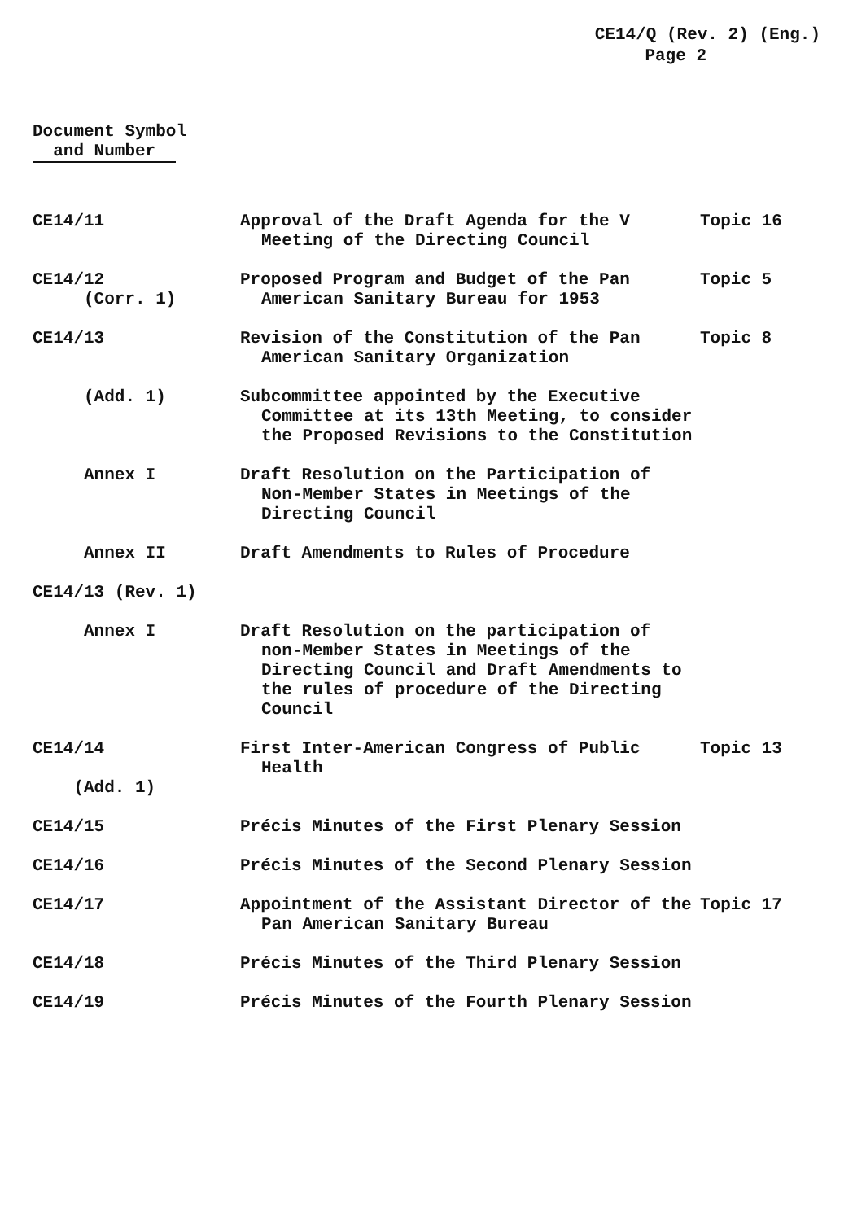CE14/Q (Rev. 2) (Eng.)
Page 2
| Document Symbol and Number | | |
| CE14/11 | Approval of the Draft Agenda for the V Meeting of the Directing Council | Topic 16 |
| CE14/12 (Corr. 1) | Proposed Program and Budget of the Pan American Sanitary Bureau for 1953 | Topic 5 |
| CE14/13 | Revision of the Constitution of the Pan American Sanitary Organization | Topic 8 |
| (Add. 1) | Subcommittee appointed by the Executive Committee at its 13th Meeting, to consider the Proposed Revisions to the Constitution | |
| Annex I | Draft Resolution on the Participation of Non-Member States in Meetings of the Directing Council | |
| Annex II | Draft Amendments to Rules of Procedure | |
| CE14/13 (Rev. 1) | | |
| Annex I | Draft Resolution on the participation of non-Member States in Meetings of the Directing Council and Draft Amendments to the rules of procedure of the Directing Council | |
| CE14/14 (Add. 1) | First Inter-American Congress of Public Health | Topic 13 |
| CE14/15 | Précis Minutes of the First Plenary Session | |
| CE14/16 | Précis Minutes of the Second Plenary Session | |
| CE14/17 | Appointment of the Assistant Director of the Pan American Sanitary Bureau | Topic 17 |
| CE14/18 | Précis Minutes of the Third Plenary Session | |
| CE14/19 | Précis Minutes of the Fourth Plenary Session | |